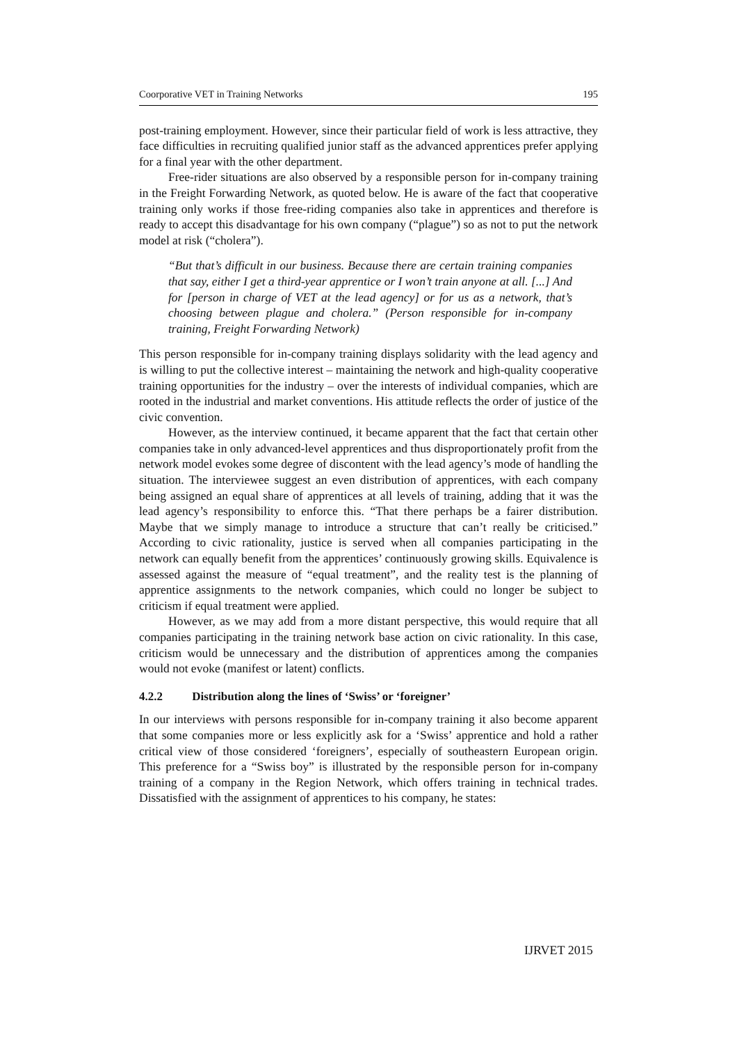Coorporative VET in Training Networks 195
post-training employment. However, since their particular field of work is less attractive, they face difficulties in recruiting qualified junior staff as the advanced apprentices prefer applying for a final year with the other department.
Free-rider situations are also observed by a responsible person for in-company training in the Freight Forwarding Network, as quoted below. He is aware of the fact that cooperative training only works if those free-riding companies also take in apprentices and therefore is ready to accept this disadvantage for his own company (“plague”) so as not to put the network model at risk (“cholera”).
“But that’s difficult in our business. Because there are certain training companies that say, either I get a third-year apprentice or I won’t train anyone at all. [...] And for [person in charge of VET at the lead agency] or for us as a network, that’s choosing between plague and cholera.” (Person responsible for in-company training, Freight Forwarding Network)
This person responsible for in-company training displays solidarity with the lead agency and is willing to put the collective interest – maintaining the network and high-quality cooperative training opportunities for the industry – over the interests of individual companies, which are rooted in the industrial and market conventions. His attitude reflects the order of justice of the civic convention.
However, as the interview continued, it became apparent that the fact that certain other companies take in only advanced-level apprentices and thus disproportionately profit from the network model evokes some degree of discontent with the lead agency’s mode of handling the situation. The interviewee suggest an even distribution of apprentices, with each company being assigned an equal share of apprentices at all levels of training, adding that it was the lead agency’s responsibility to enforce this. “That there perhaps be a fairer distribution. Maybe that we simply manage to introduce a structure that can’t really be criticised.” According to civic rationality, justice is served when all companies participating in the network can equally benefit from the apprentices’ continuously growing skills. Equivalence is assessed against the measure of “equal treatment”, and the reality test is the planning of apprentice assignments to the network companies, which could no longer be subject to criticism if equal treatment were applied.
However, as we may add from a more distant perspective, this would require that all companies participating in the training network base action on civic rationality. In this case, criticism would be unnecessary and the distribution of apprentices among the companies would not evoke (manifest or latent) conflicts.
4.2.2 Distribution along the lines of ‘Swiss’ or ‘foreigner’
In our interviews with persons responsible for in-company training it also become apparent that some companies more or less explicitly ask for a ‘Swiss’ apprentice and hold a rather critical view of those considered ‘foreigners’, especially of southeastern European origin. This preference for a “Swiss boy” is illustrated by the responsible person for in-company training of a company in the Region Network, which offers training in technical trades. Dissatisfied with the assignment of apprentices to his company, he states:
IJRVET 2015